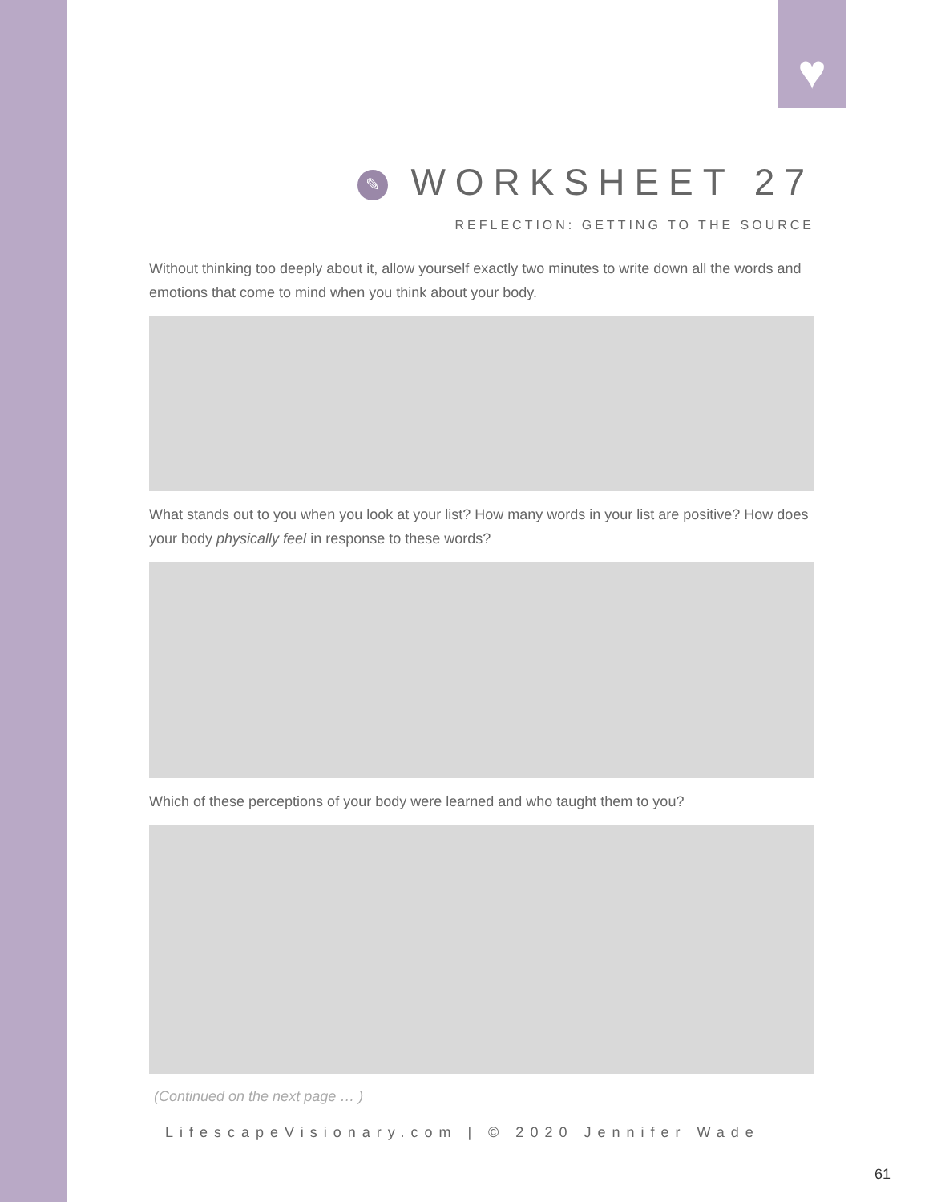♥
✎ WORKSHEET 27
REFLECTION: GETTING TO THE SOURCE
Without thinking too deeply about it, allow yourself exactly two minutes to write down all the words and emotions that come to mind when you think about your body.
What stands out to you when you look at your list? How many words in your list are positive? How does your body physically feel in response to these words?
Which of these perceptions of your body were learned and who taught them to you?
(Continued on the next page … )
LifescapeVisionary.com | © 2020 Jennifer Wade
61